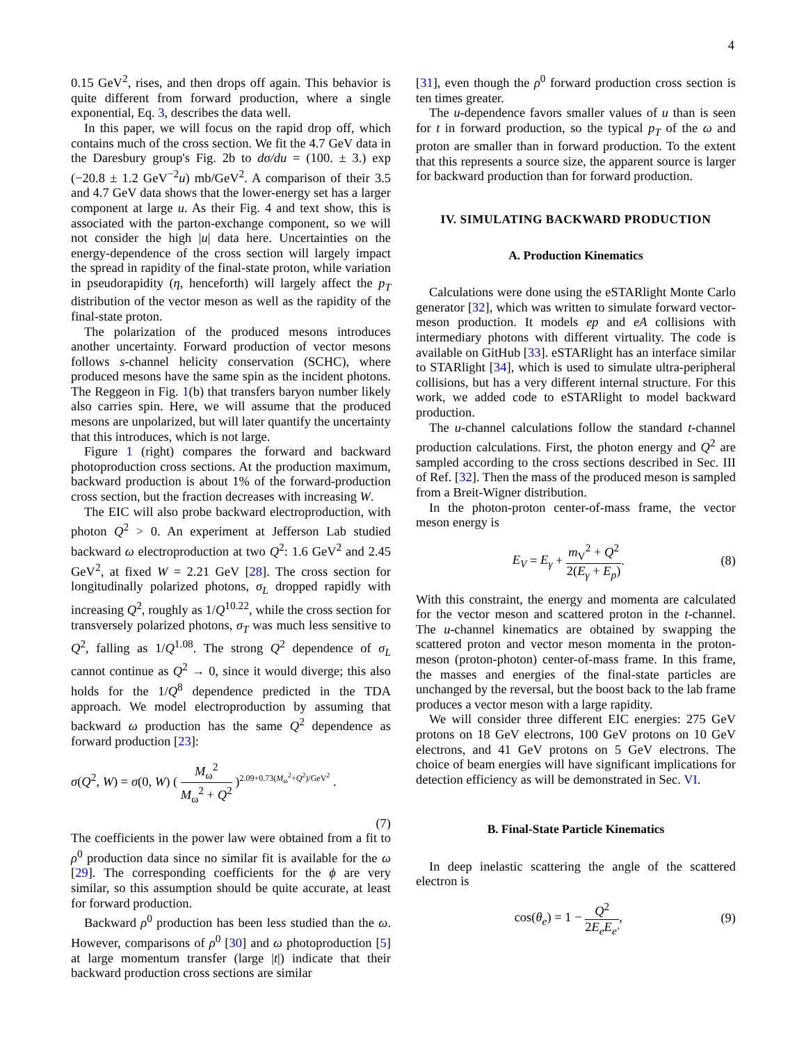4
0.15 GeV<sup>2</sup>, rises, and then drops off again. This behavior is quite different from forward production, where a single exponential, Eq. 3, describes the data well.
In this paper, we will focus on the rapid drop off, which contains much of the cross section. We fit the 4.7 GeV data in the Daresbury group's Fig. 2b to dσ/du = (100. ± 3.) exp (−20.8 ± 1.2 GeV<sup>−2</sup>u) mb/GeV<sup>2</sup>. A comparison of their 3.5 and 4.7 GeV data shows that the lower-energy set has a larger component at large u. As their Fig. 4 and text show, this is associated with the parton-exchange component, so we will not consider the high |u| data here. Uncertainties on the energy-dependence of the cross section will largely impact the spread in rapidity of the final-state proton, while variation in pseudorapidity (η, henceforth) will largely affect the p<sub>T</sub> distribution of the vector meson as well as the rapidity of the final-state proton.
The polarization of the produced mesons introduces another uncertainty. Forward production of vector mesons follows s-channel helicity conservation (SCHC), where produced mesons have the same spin as the incident photons. The Reggeon in Fig. 1(b) that transfers baryon number likely also carries spin. Here, we will assume that the produced mesons are unpolarized, but will later quantify the uncertainty that this introduces, which is not large.
Figure 1 (right) compares the forward and backward photoproduction cross sections. At the production maximum, backward production is about 1% of the forward-production cross section, but the fraction decreases with increasing W.
The EIC will also probe backward electroproduction, with photon Q<sup>2</sup> > 0. An experiment at Jefferson Lab studied backward ω electroproduction at two Q<sup>2</sup>: 1.6 GeV<sup>2</sup> and 2.45 GeV<sup>2</sup>, at fixed W = 2.21 GeV [28]. The cross section for longitudinally polarized photons, σ<sub>L</sub> dropped rapidly with increasing Q<sup>2</sup>, roughly as 1/Q<sup>10.22</sup>, while the cross section for transversely polarized photons, σ<sub>T</sub> was much less sensitive to Q<sup>2</sup>, falling as 1/Q<sup>1.08</sup>. The strong Q<sup>2</sup> dependence of σ<sub>L</sub> cannot continue as Q<sup>2</sup> → 0, since it would diverge; this also holds for the 1/Q<sup>8</sup> dependence predicted in the TDA approach. We model electroproduction by assuming that backward ω production has the same Q<sup>2</sup> dependence as forward production [23]:
σ(Q<sup>2</sup>, W) = σ(0, W) ( M<sub>ω</sub><sup>2</sup> M<sub>ω</sub><sup>2</sup> + Q<sup>2</sup> )<sup>2.09+0.73(M<sub>ω</sub><sup>2</sup>+Q<sup>2</sup>)/GeV<sup>2</sup></sup> .
(7)
The coefficients in the power law were obtained from a fit to ρ<sup>0</sup> production data since no similar fit is available for the ω [29]. The corresponding coefficients for the ϕ are very similar, so this assumption should be quite accurate, at least for forward production.
Backward ρ<sup>0</sup> production has been less studied than the ω. However, comparisons of ρ<sup>0</sup> [30] and ω photoproduction [5] at large momentum transfer (large |t|) indicate that their backward production cross sections are similar
[31], even though the ρ<sup>0</sup> forward production cross section is ten times greater.
The u-dependence favors smaller values of u than is seen for t in forward production, so the typical p<sub>T</sub> of the ω and proton are smaller than in forward production. To the extent that this represents a source size, the apparent source is larger for backward production than for forward production.
IV. SIMULATING BACKWARD PRODUCTION
A. Production Kinematics
Calculations were done using the eSTARlight Monte Carlo generator [32], which was written to simulate forward vector-meson production. It models ep and eA collisions with intermediary photons with different virtuality. The code is available on GitHub [33]. eSTARlight has an interface similar to STARlight [34], which is used to simulate ultra-peripheral collisions, but has a very different internal structure. For this work, we added code to eSTARlight to model backward production.
The u-channel calculations follow the standard t-channel production calculations. First, the photon energy and Q<sup>2</sup> are sampled according to the cross sections described in Sec. III of Ref. [32]. Then the mass of the produced meson is sampled from a Breit-Wigner distribution.
In the photon-proton center-of-mass frame, the vector meson energy is
E<sub>V</sub> = E<sub>γ</sub> + m<sub>V</sub><sup>2</sup> + Q<sup>2</sup> 2(E<sub>γ</sub> + E<sub>p</sub>). (8)
With this constraint, the energy and momenta are calculated for the vector meson and scattered proton in the t-channel. The u-channel kinematics are obtained by swapping the scattered proton and vector meson momenta in the proton-meson (proton-photon) center-of-mass frame. In this frame, the masses and energies of the final-state particles are unchanged by the reversal, but the boost back to the lab frame produces a vector meson with a large rapidity.
We will consider three different EIC energies: 275 GeV protons on 18 GeV electrons, 100 GeV protons on 10 GeV electrons, and 41 GeV protons on 5 GeV electrons. The choice of beam energies will have significant implications for detection efficiency as will be demonstrated in Sec. VI.
B. Final-State Particle Kinematics
In deep inelastic scattering the angle of the scattered electron is
cos(θ<sub>e</sub>) = 1 − Q<sup>2</sup> 2E<sub>e</sub>E<sub>e′</sub>, (9)